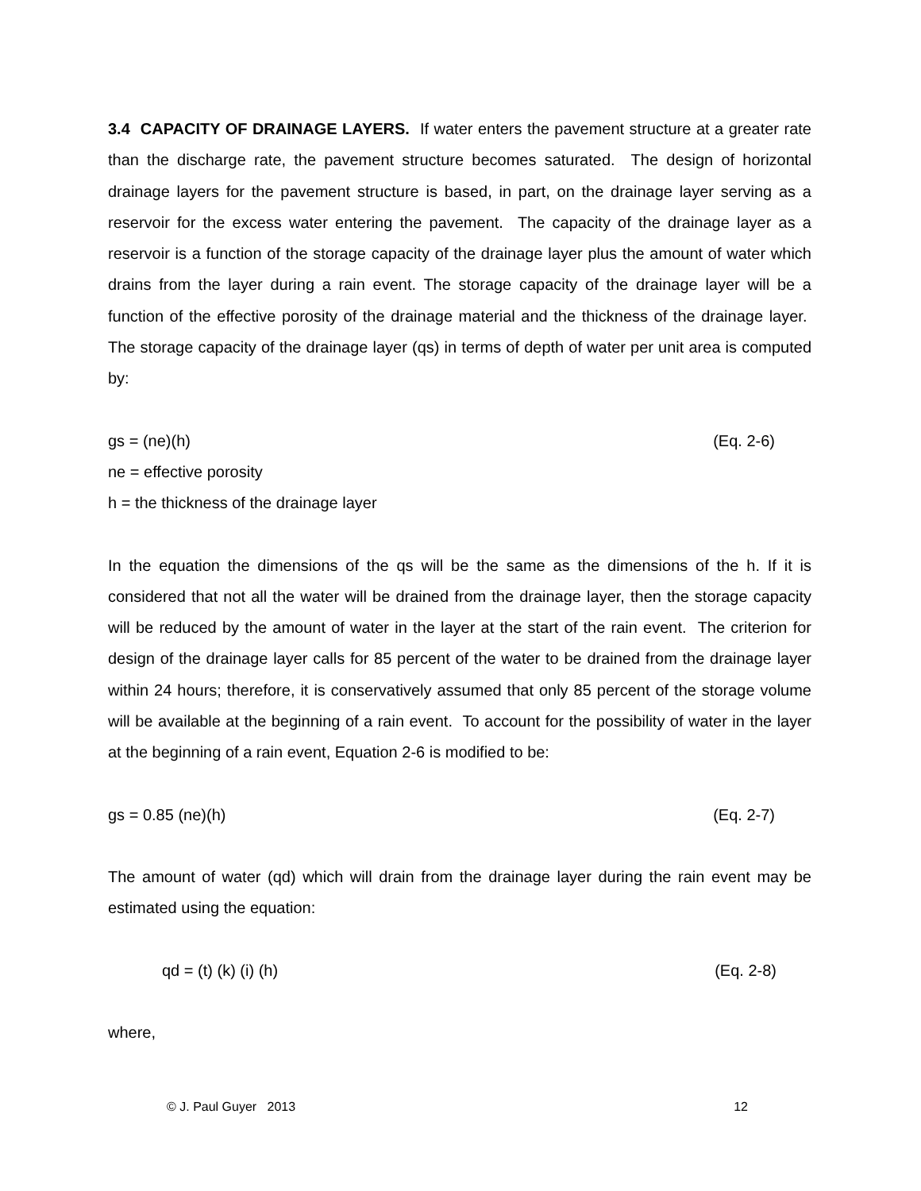3.4 CAPACITY OF DRAINAGE LAYERS. If water enters the pavement structure at a greater rate than the discharge rate, the pavement structure becomes saturated. The design of horizontal drainage layers for the pavement structure is based, in part, on the drainage layer serving as a reservoir for the excess water entering the pavement. The capacity of the drainage layer as a reservoir is a function of the storage capacity of the drainage layer plus the amount of water which drains from the layer during a rain event. The storage capacity of the drainage layer will be a function of the effective porosity of the drainage material and the thickness of the drainage layer. The storage capacity of the drainage layer (qs) in terms of depth of water per unit area is computed by:
gs = (ne)(h) (Eq. 2-6)
ne = effective porosity
h = the thickness of the drainage layer
In the equation the dimensions of the qs will be the same as the dimensions of the h. If it is considered that not all the water will be drained from the drainage layer, then the storage capacity will be reduced by the amount of water in the layer at the start of the rain event. The criterion for design of the drainage layer calls for 85 percent of the water to be drained from the drainage layer within 24 hours; therefore, it is conservatively assumed that only 85 percent of the storage volume will be available at the beginning of a rain event. To account for the possibility of water in the layer at the beginning of a rain event, Equation 2-6 is modified to be:
gs = 0.85 (ne)(h) (Eq. 2-7)
The amount of water (qd) which will drain from the drainage layer during the rain event may be estimated using the equation:
qd = (t) (k) (i) (h) (Eq. 2-8)
where,
© J. Paul Guyer 2013 12